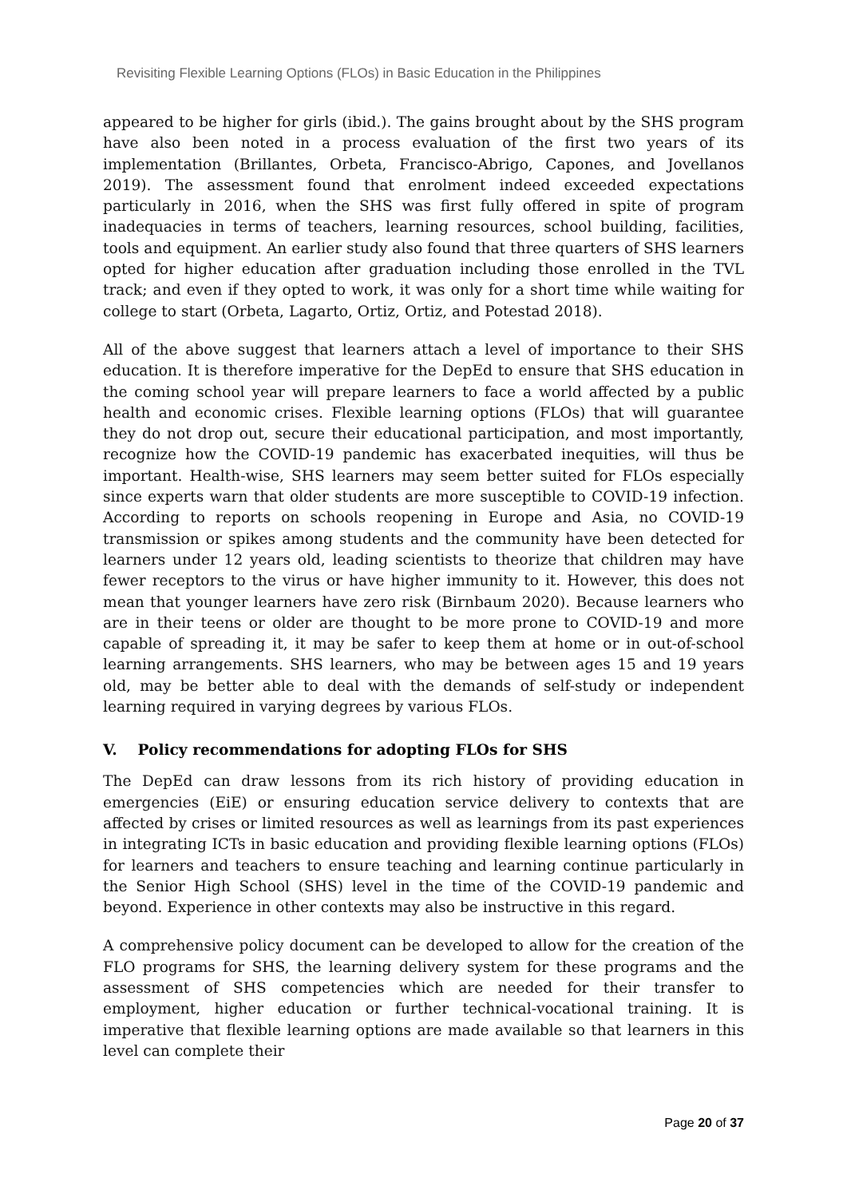Revisiting Flexible Learning Options (FLOs) in Basic Education in the Philippines
appeared to be higher for girls (ibid.). The gains brought about by the SHS program have also been noted in a process evaluation of the first two years of its implementation (Brillantes, Orbeta, Francisco-Abrigo, Capones, and Jovellanos 2019). The assessment found that enrolment indeed exceeded expectations particularly in 2016, when the SHS was first fully offered in spite of program inadequacies in terms of teachers, learning resources, school building, facilities, tools and equipment. An earlier study also found that three quarters of SHS learners opted for higher education after graduation including those enrolled in the TVL track; and even if they opted to work, it was only for a short time while waiting for college to start (Orbeta, Lagarto, Ortiz, Ortiz, and Potestad 2018).
All of the above suggest that learners attach a level of importance to their SHS education. It is therefore imperative for the DepEd to ensure that SHS education in the coming school year will prepare learners to face a world affected by a public health and economic crises. Flexible learning options (FLOs) that will guarantee they do not drop out, secure their educational participation, and most importantly, recognize how the COVID-19 pandemic has exacerbated inequities, will thus be important. Health-wise, SHS learners may seem better suited for FLOs especially since experts warn that older students are more susceptible to COVID-19 infection. According to reports on schools reopening in Europe and Asia, no COVID-19 transmission or spikes among students and the community have been detected for learners under 12 years old, leading scientists to theorize that children may have fewer receptors to the virus or have higher immunity to it. However, this does not mean that younger learners have zero risk (Birnbaum 2020). Because learners who are in their teens or older are thought to be more prone to COVID-19 and more capable of spreading it, it may be safer to keep them at home or in out-of-school learning arrangements. SHS learners, who may be between ages 15 and 19 years old, may be better able to deal with the demands of self-study or independent learning required in varying degrees by various FLOs.
V. Policy recommendations for adopting FLOs for SHS
The DepEd can draw lessons from its rich history of providing education in emergencies (EiE) or ensuring education service delivery to contexts that are affected by crises or limited resources as well as learnings from its past experiences in integrating ICTs in basic education and providing flexible learning options (FLOs) for learners and teachers to ensure teaching and learning continue particularly in the Senior High School (SHS) level in the time of the COVID-19 pandemic and beyond. Experience in other contexts may also be instructive in this regard.
A comprehensive policy document can be developed to allow for the creation of the FLO programs for SHS, the learning delivery system for these programs and the assessment of SHS competencies which are needed for their transfer to employment, higher education or further technical-vocational training. It is imperative that flexible learning options are made available so that learners in this level can complete their
Page 20 of 37